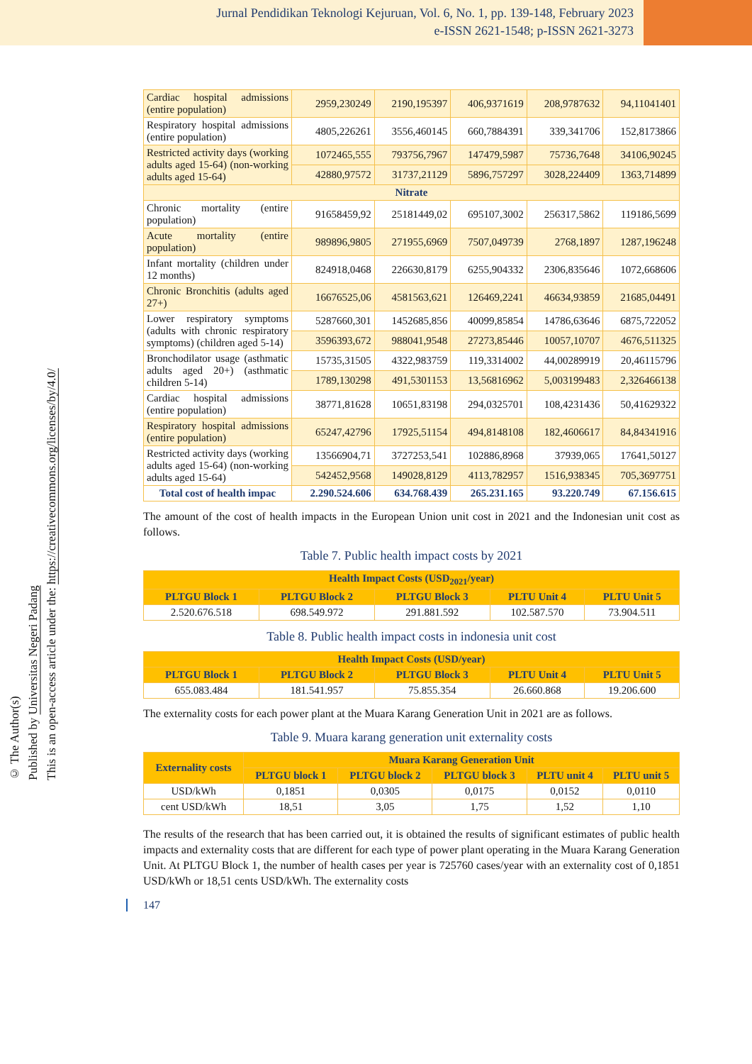Jurnal Pendidikan Teknologi Kejuruan, Vol. 6, No. 1, pp. 139-148, February 2023
e-ISSN 2621-1548; p-ISSN 2621-3273
© The Author(s)
Published by Universitas Negeri Padang
This is an open-access article under the: https://creativecommons.org/licenses/by/4.0/
| Cardiac hospital admissions (entire population) | 2959,230249 | 2190,195397 | 406,9371619 | 208,9787632 | 94,11041401 |
| Respiratory hospital admissions (entire population) | 4805,226261 | 3556,460145 | 660,7884391 | 339,341706 | 152,8173866 |
| Restricted activity days (working adults aged 15-64) (non-working adults aged 15-64) | 1072465,555 | 793756,7967 | 147479,5987 | 75736,7648 | 34106,90245 |
| | 42880,97572 | 31737,21129 | 5896,757297 | 3028,224409 | 1363,714899 |
| Nitrate | | | | | |
| Chronic mortality (entire population) | 91658459,92 | 25181449,02 | 695107,3002 | 256317,5862 | 119186,5699 |
| Acute mortality (entire population) | 989896,9805 | 271955,6969 | 7507,049739 | 2768,1897 | 1287,196248 |
| Infant mortality (children under 12 months) | 824918,0468 | 226630,8179 | 6255,904332 | 2306,835646 | 1072,668606 |
| Chronic Bronchitis (adults aged 27+) | 16676525,06 | 4581563,621 | 126469,2241 | 46634,93859 | 21685,04491 |
| Lower respiratory symptoms (adults with chronic respiratory symptoms) (children aged 5-14) | 5287660,301 | 1452685,856 | 40099,85854 | 14786,63646 | 6875,722052 |
| | 3596393,672 | 988041,9548 | 27273,85446 | 10057,10707 | 4676,511325 |
| Bronchodilator usage (asthmatic adults aged 20+) (asthmatic children 5-14) | 15735,31505 | 4322,983759 | 119,3314002 | 44,00289919 | 20,46115796 |
| | 1789,130298 | 491,5301153 | 13,56816962 | 5,003199483 | 2,326466138 |
| Cardiac hospital admissions (entire population) | 38771,81628 | 10651,83198 | 294,0325701 | 108,4231436 | 50,41629322 |
| Respiratory hospital admissions (entire population) | 65247,42796 | 17925,51154 | 494,8148108 | 182,4606617 | 84,84341916 |
| Restricted activity days (working adults aged 15-64) (non-working adults aged 15-64) | 13566904,71 | 3727253,541 | 102886,8968 | 37939,065 | 17641,50127 |
| | 542452,9568 | 149028,8129 | 4113,782957 | 1516,938345 | 705,3697751 |
| Total cost of health impac | 2.290.524.606 | 634.768.439 | 265.231.165 | 93.220.749 | 67.156.615 |
The amount of the cost of health impacts in the European Union unit cost in 2021 and the Indonesian unit cost as follows.
Table 7. Public health impact costs by 2021
| Health Impact Costs (USD<sub>2021</sub>/year) | | | | |
| --- | --- | --- | --- | --- |
| PLTGU Block 1 | PLTGU Block 2 | PLTGU Block 3 | PLTU Unit 4 | PLTU Unit 5 |
| 2.520.676.518 | 698.549.972 | 291.881.592 | 102.587.570 | 73.904.511 |
Table 8. Public health impact costs in indonesia unit cost
| Health Impact Costs (USD/year) | | | | |
| --- | --- | --- | --- | --- |
| PLTGU Block 1 | PLTGU Block 2 | PLTGU Block 3 | PLTU Unit 4 | PLTU Unit 5 |
| 655.083.484 | 181.541.957 | 75.855.354 | 26.660.868 | 19.206.600 |
The externality costs for each power plant at the Muara Karang Generation Unit in 2021 are as follows.
Table 9. Muara karang generation unit externality costs
| Externality costs | Muara Karang Generation Unit | | | | |
| --- | --- | --- | --- | --- | --- |
| | PLTGU block 1 | PLTGU block 2 | PLTGU block 3 | PLTU unit 4 | PLTU unit 5 |
| USD/kWh | 0,1851 | 0,0305 | 0,0175 | 0,0152 | 0,0110 |
| cent USD/kWh | 18,51 | 3,05 | 1,75 | 1,52 | 1,10 |
The results of the research that has been carried out, it is obtained the results of significant estimates of public health impacts and externality costs that are different for each type of power plant operating in the Muara Karang Generation Unit. At PLTGU Block 1, the number of health cases per year is 725760 cases/year with an externality cost of 0,1851 USD/kWh or 18,51 cents USD/kWh. The externality costs
147